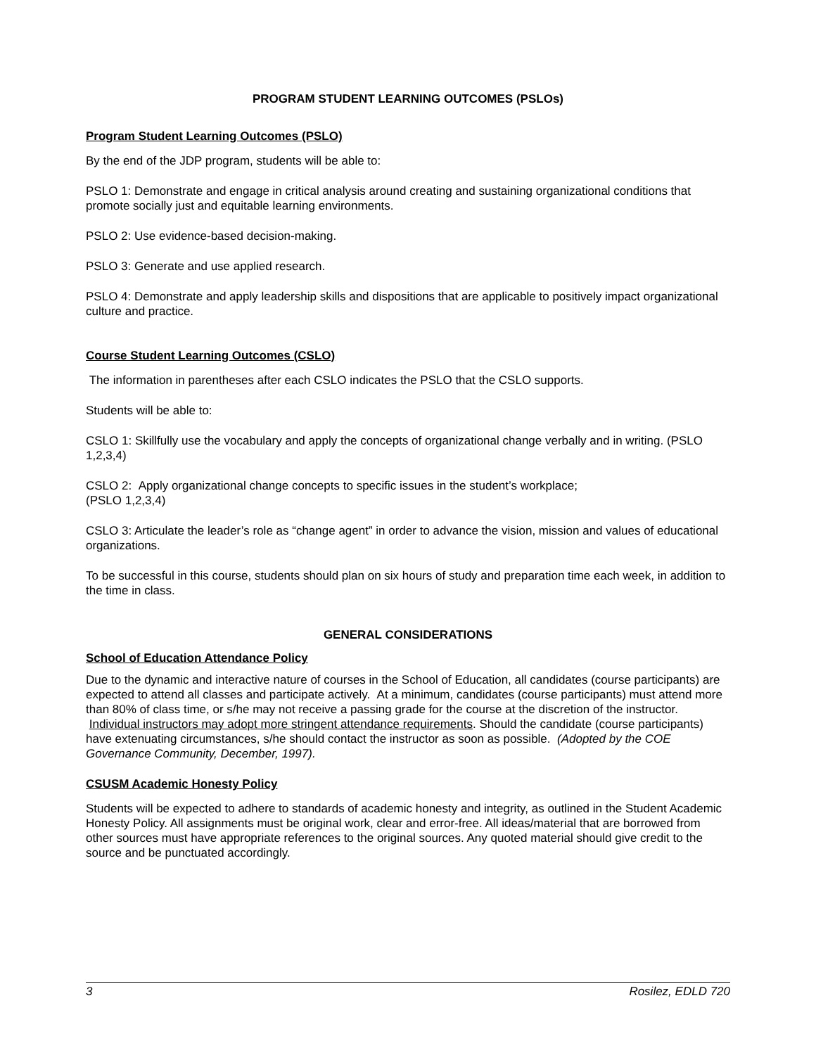PROGRAM STUDENT LEARNING OUTCOMES (PSLOs)
Program Student Learning Outcomes (PSLO)
By the end of the JDP program, students will be able to:
PSLO 1: Demonstrate and engage in critical analysis around creating and sustaining organizational conditions that promote socially just and equitable learning environments.
PSLO 2: Use evidence-based decision-making.
PSLO 3: Generate and use applied research.
PSLO 4: Demonstrate and apply leadership skills and dispositions that are applicable to positively impact organizational culture and practice.
Course Student Learning Outcomes (CSLO)
The information in parentheses after each CSLO indicates the PSLO that the CSLO supports.
Students will be able to:
CSLO 1: Skillfully use the vocabulary and apply the concepts of organizational change verbally and in writing. (PSLO 1,2,3,4)
CSLO 2: Apply organizational change concepts to specific issues in the student’s workplace;
(PSLO 1,2,3,4)
CSLO 3: Articulate the leader’s role as “change agent” in order to advance the vision, mission and values of educational organizations.
To be successful in this course, students should plan on six hours of study and preparation time each week, in addition to the time in class.
GENERAL CONSIDERATIONS
School of Education Attendance Policy
Due to the dynamic and interactive nature of courses in the School of Education, all candidates (course participants) are expected to attend all classes and participate actively. At a minimum, candidates (course participants) must attend more than 80% of class time, or s/he may not receive a passing grade for the course at the discretion of the instructor. Individual instructors may adopt more stringent attendance requirements. Should the candidate (course participants) have extenuating circumstances, s/he should contact the instructor as soon as possible. (Adopted by the COE Governance Community, December, 1997).
CSUSM Academic Honesty Policy
Students will be expected to adhere to standards of academic honesty and integrity, as outlined in the Student Academic Honesty Policy. All assignments must be original work, clear and error-free. All ideas/material that are borrowed from other sources must have appropriate references to the original sources. Any quoted material should give credit to the source and be punctuated accordingly.
3 Rosilez, EDLD 720